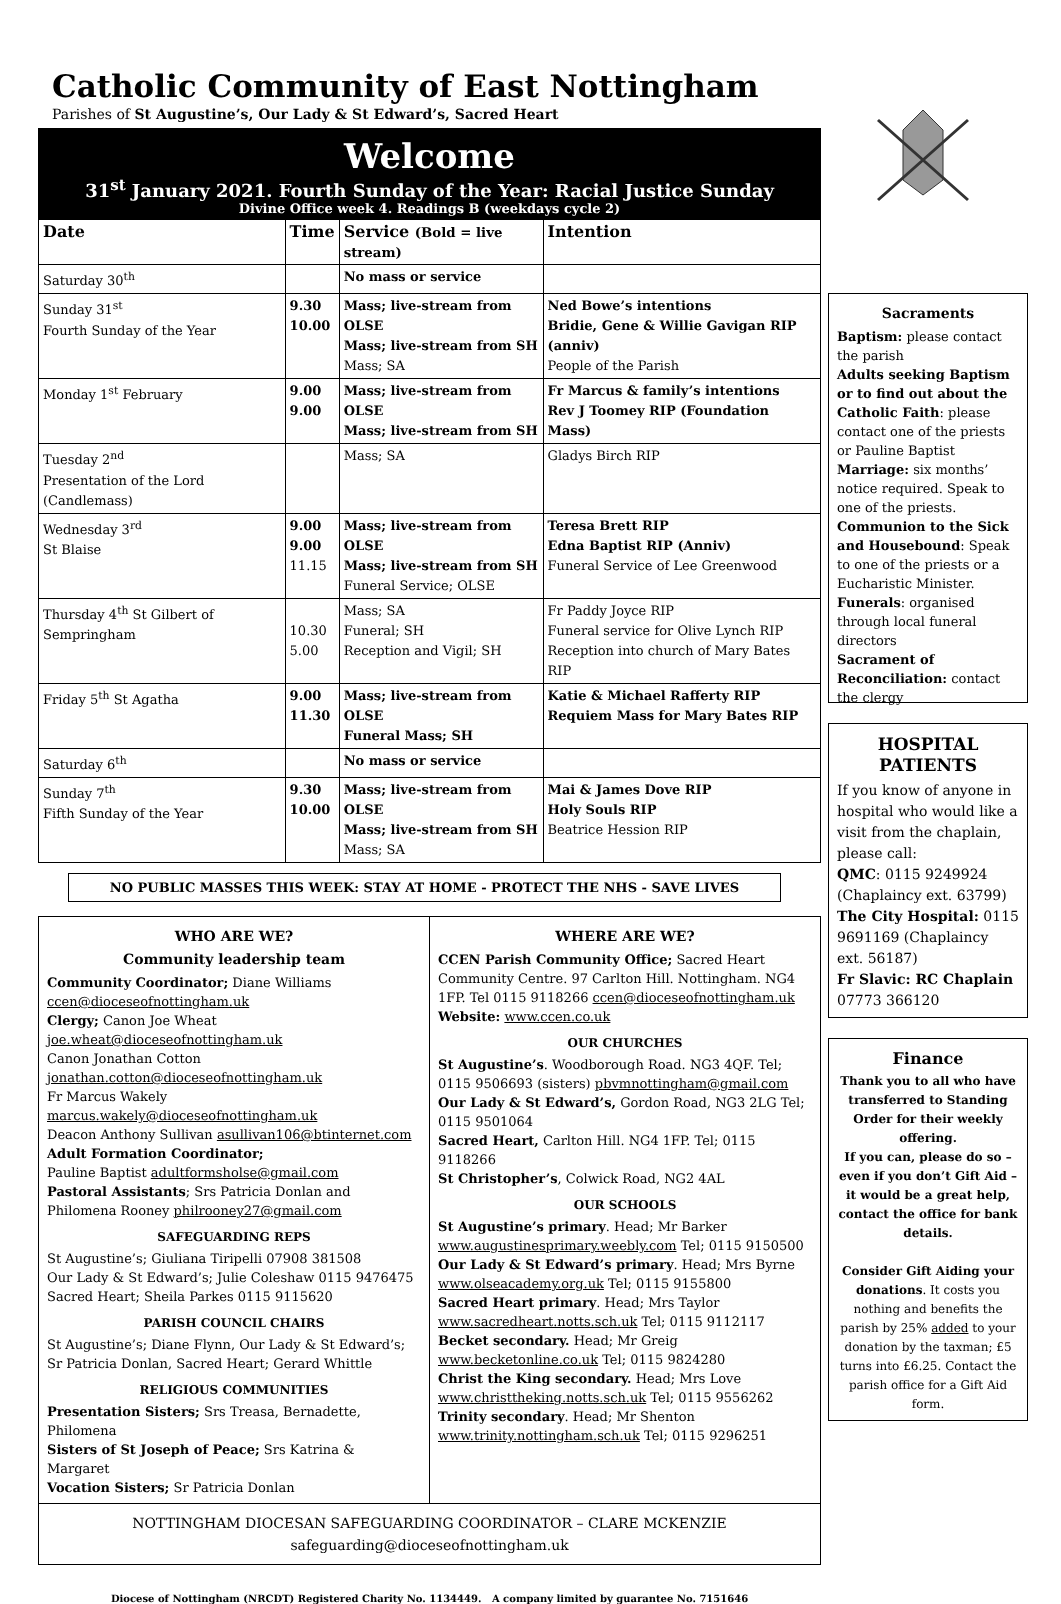Catholic Community of East Nottingham
Parishes of St Augustine’s, Our Lady & St Edward’s, Sacred Heart
Welcome
31<sup>st</sup> January 2021. Fourth Sunday of the Year: Racial Justice Sunday
Divine Office week 4. Readings B (weekdays cycle 2)
| Date | Time | Service (Bold = live stream) | Intention |
| --- | --- | --- | --- |
| Saturday 30<sup>th</sup> | | No mass or service | |
| Sunday 31<sup>st</sup> Fourth Sunday of the Year | 9.30 10.00 | Mass; live-stream from OLSE Mass; live-stream from SH Mass; SA | Ned Bowe’s intentions Bridie, Gene & Willie Gavigan RIP (anniv) People of the Parish |
| Monday 1<sup>st</sup> February | 9.00 9.00 | Mass; live-stream from OLSE Mass; live-stream from SH | Fr Marcus & family’s intentions Rev J Toomey RIP (Foundation Mass) |
| Tuesday 2<sup>nd</sup> Presentation of the Lord (Candlemass) | | Mass; SA | Gladys Birch RIP |
| Wednesday 3<sup>rd</sup> St Blaise | 9.00 9.00 11.15 | Mass; live-stream from OLSE Mass; live-stream from SH Funeral Service; OLSE | Teresa Brett RIP Edna Baptist RIP (Anniv) Funeral Service of Lee Greenwood |
| Thursday 4<sup>th</sup> St Gilbert of Sempringham | 10.30 5.00 | Mass; SA Funeral; SH Reception and Vigil; SH | Fr Paddy Joyce RIP Funeral service for Olive Lynch RIP Reception into church of Mary Bates RIP |
| Friday 5<sup>th</sup> St Agatha | 9.00 11.30 | Mass; live-stream from OLSE Funeral Mass; SH | Katie & Michael Rafferty RIP Requiem Mass for Mary Bates RIP |
| Saturday 6<sup>th</sup> | | No mass or service | |
| Sunday 7<sup>th</sup> Fifth Sunday of the Year | 9.30 10.00 | Mass; live-stream from OLSE Mass; live-stream from SH Mass; SA | Mai & James Dove RIP Holy Souls RIP Beatrice Hession RIP |
NO PUBLIC MASSES THIS WEEK: STAY AT HOME - PROTECT THE NHS - SAVE LIVES
WHO ARE WE?
Community leadership team
Community Coordinator; Diane Williams ccen@dioceseofnottingham.uk
Clergy; Canon Joe Wheat joe.wheat@dioceseofnottingham.uk
Canon Jonathan Cotton jonathan.cotton@dioceseofnottingham.uk
Fr Marcus Wakely marcus.wakely@dioceseofnottingham.uk
Deacon Anthony Sullivan asullivan106@btinternet.com
Adult Formation Coordinator;
Pauline Baptist adultformsholse@gmail.com
Pastoral Assistants; Srs Patricia Donlan and Philomena Rooney philrooney27@gmail.com
SAFEGUARDING REPS
St Augustine’s; Giuliana Tiripelli 07908 381508
Our Lady & St Edward’s; Julie Coleshaw 0115 9476475
Sacred Heart; Sheila Parkes 0115 9115620
PARISH COUNCIL CHAIRS
St Augustine’s; Diane Flynn, Our Lady & St Edward’s; Sr Patricia Donlan, Sacred Heart; Gerard Whittle
RELIGIOUS COMMUNITIES
Presentation Sisters; Srs Treasa, Bernadette, Philomena
Sisters of St Joseph of Peace; Srs Katrina & Margaret
Vocation Sisters; Sr Patricia Donlan
WHERE ARE WE?
CCEN Parish Community Office; Sacred Heart Community Centre. 97 Carlton Hill. Nottingham. NG4 1FP. Tel 0115 9118266 ccen@dioceseofnottingham.uk
Website: www.ccen.co.uk
OUR CHURCHES
St Augustine’s. Woodborough Road. NG3 4QF. Tel; 0115 9506693 (sisters) pbvmnottingham@gmail.com
Our Lady & St Edward’s, Gordon Road, NG3 2LG Tel; 0115 9501064
Sacred Heart, Carlton Hill. NG4 1FP. Tel; 0115 9118266
St Christopher’s, Colwick Road, NG2 4AL
OUR SCHOOLS
St Augustine’s primary. Head; Mr Barker www.augustinesprimary.weebly.com Tel; 0115 9150500
Our Lady & St Edward’s primary. Head; Mrs Byrne www.olseacademy.org.uk Tel; 0115 9155800
Sacred Heart primary. Head; Mrs Taylor www.sacredheart.notts.sch.uk Tel; 0115 9112117
Becket secondary. Head; Mr Greig www.becketonline.co.uk Tel; 0115 9824280
Christ the King secondary. Head; Mrs Love www.christtheking.notts.sch.uk Tel; 0115 9556262
Trinity secondary. Head; Mr Shenton www.trinity.nottingham.sch.uk Tel; 0115 9296251
NOTTINGHAM DIOCESAN SAFEGUARDING COORDINATOR – CLARE MCKENZIE
safeguarding@dioceseofnottingham.uk
Diocese of Nottingham (NRCDT) Registered Charity No. 1134449. A company limited by guarantee No. 7151646
Sacraments
Baptism: please contact the parish
Adults seeking Baptism or to find out about the Catholic Faith: please contact one of the priests or Pauline Baptist
Marriage: six months’ notice required. Speak to one of the priests.
Communion to the Sick and Housebound: Speak to one of the priests or a Eucharistic Minister.
Funerals: organised through local funeral directors
Sacrament of Reconciliation: contact the clergy
HOSPITAL PATIENTS
If you know of anyone in hospital who would like a visit from the chaplain, please call:
QMC: 0115 9249924 (Chaplaincy ext. 63799)
The City Hospital: 0115 9691169 (Chaplaincy ext. 56187)
Fr Slavic: RC Chaplain 07773 366120
Finance
Thank you to all who have transferred to Standing Order for their weekly offering.
If you can, please do so – even if you don’t Gift Aid – it would be a great help, contact the office for bank details.
Consider Gift Aiding your donations. It costs you nothing and benefits the parish by 25% added to your donation by the taxman; £5 turns into £6.25. Contact the parish office for a Gift Aid form.